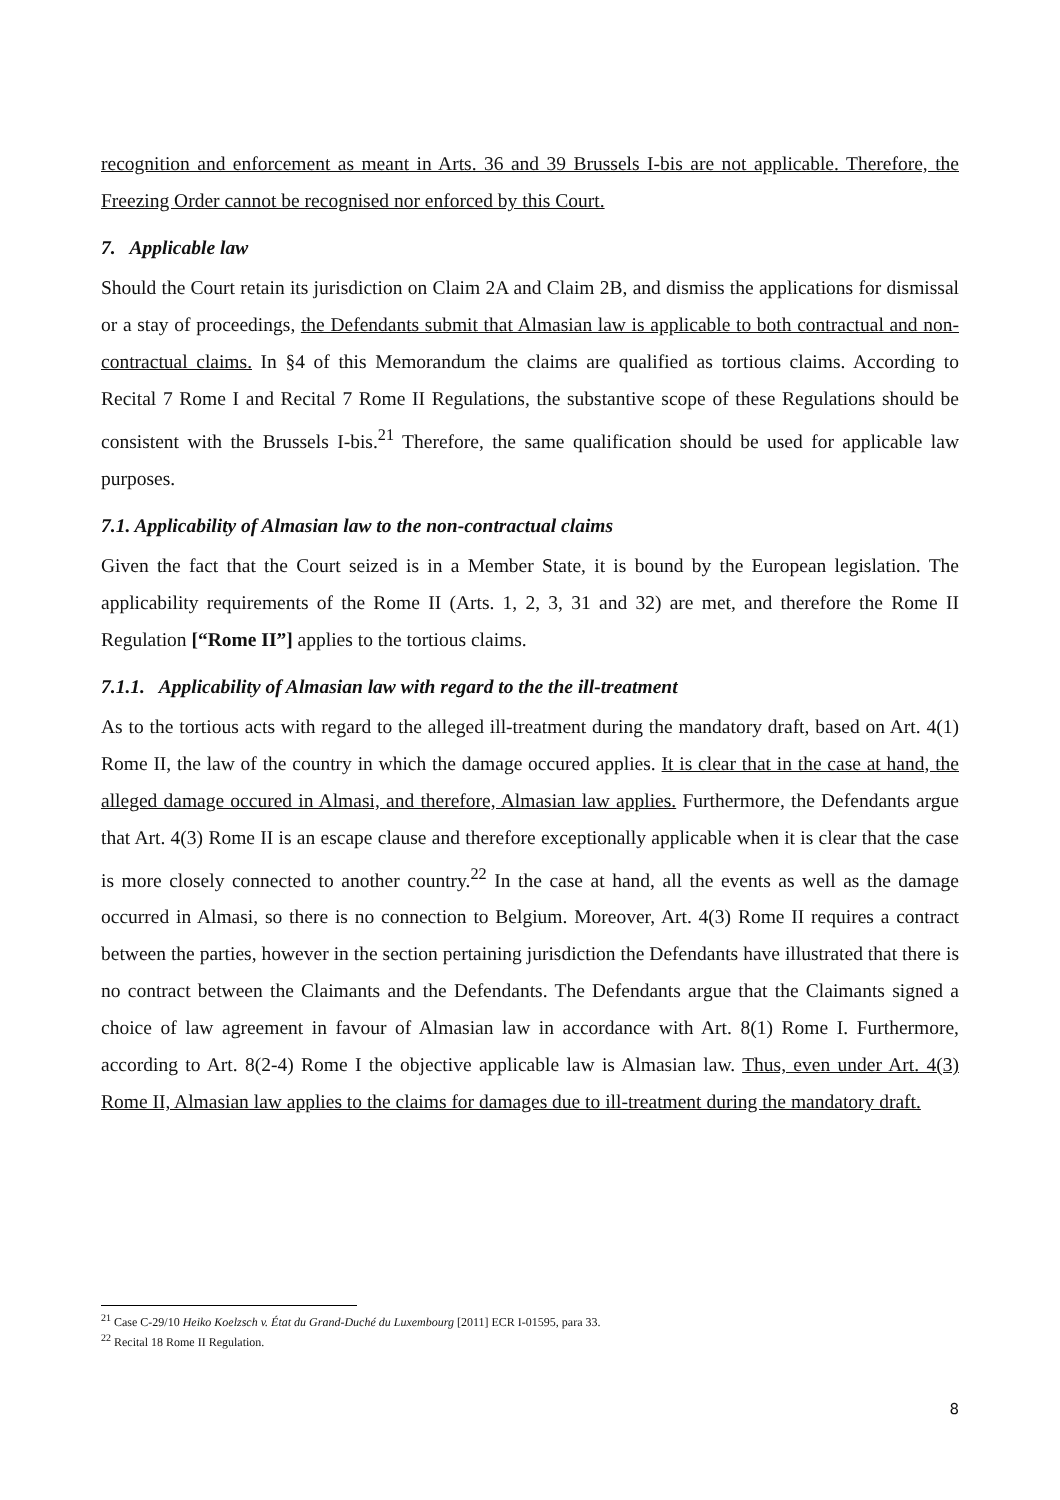recognition and enforcement as meant in Arts. 36 and 39 Brussels I-bis are not applicable. Therefore, the Freezing Order cannot be recognised nor enforced by this Court.
7. Applicable law
Should the Court retain its jurisdiction on Claim 2A and Claim 2B, and dismiss the applications for dismissal or a stay of proceedings, the Defendants submit that Almasian law is applicable to both contractual and non-contractual claims. In §4 of this Memorandum the claims are qualified as tortious claims. According to Recital 7 Rome I and Recital 7 Rome II Regulations, the substantive scope of these Regulations should be consistent with the Brussels I-bis.<sup>21</sup> Therefore, the same qualification should be used for applicable law purposes.
7.1. Applicability of Almasian law to the non-contractual claims
Given the fact that the Court seized is in a Member State, it is bound by the European legislation. The applicability requirements of the Rome II (Arts. 1, 2, 3, 31 and 32) are met, and therefore the Rome II Regulation [“Rome II”] applies to the tortious claims.
7.1.1. Applicability of Almasian law with regard to the the ill-treatment
As to the tortious acts with regard to the alleged ill-treatment during the mandatory draft, based on Art. 4(1) Rome II, the law of the country in which the damage occured applies. It is clear that in the case at hand, the alleged damage occured in Almasi, and therefore, Almasian law applies. Furthermore, the Defendants argue that Art. 4(3) Rome II is an escape clause and therefore exceptionally applicable when it is clear that the case is more closely connected to another country.<sup>22</sup> In the case at hand, all the events as well as the damage occurred in Almasi, so there is no connection to Belgium. Moreover, Art. 4(3) Rome II requires a contract between the parties, however in the section pertaining jurisdiction the Defendants have illustrated that there is no contract between the Claimants and the Defendants. The Defendants argue that the Claimants signed a choice of law agreement in favour of Almasian law in accordance with Art. 8(1) Rome I. Furthermore, according to Art. 8(2-4) Rome I the objective applicable law is Almasian law. Thus, even under Art. 4(3) Rome II, Almasian law applies to the claims for damages due to ill-treatment during the mandatory draft.
<sup>21</sup> Case C-29/10 Heiko Koelzsch v. État du Grand-Duché du Luxembourg [2011] ECR I-01595, para 33.
<sup>22</sup> Recital 18 Rome II Regulation.
8